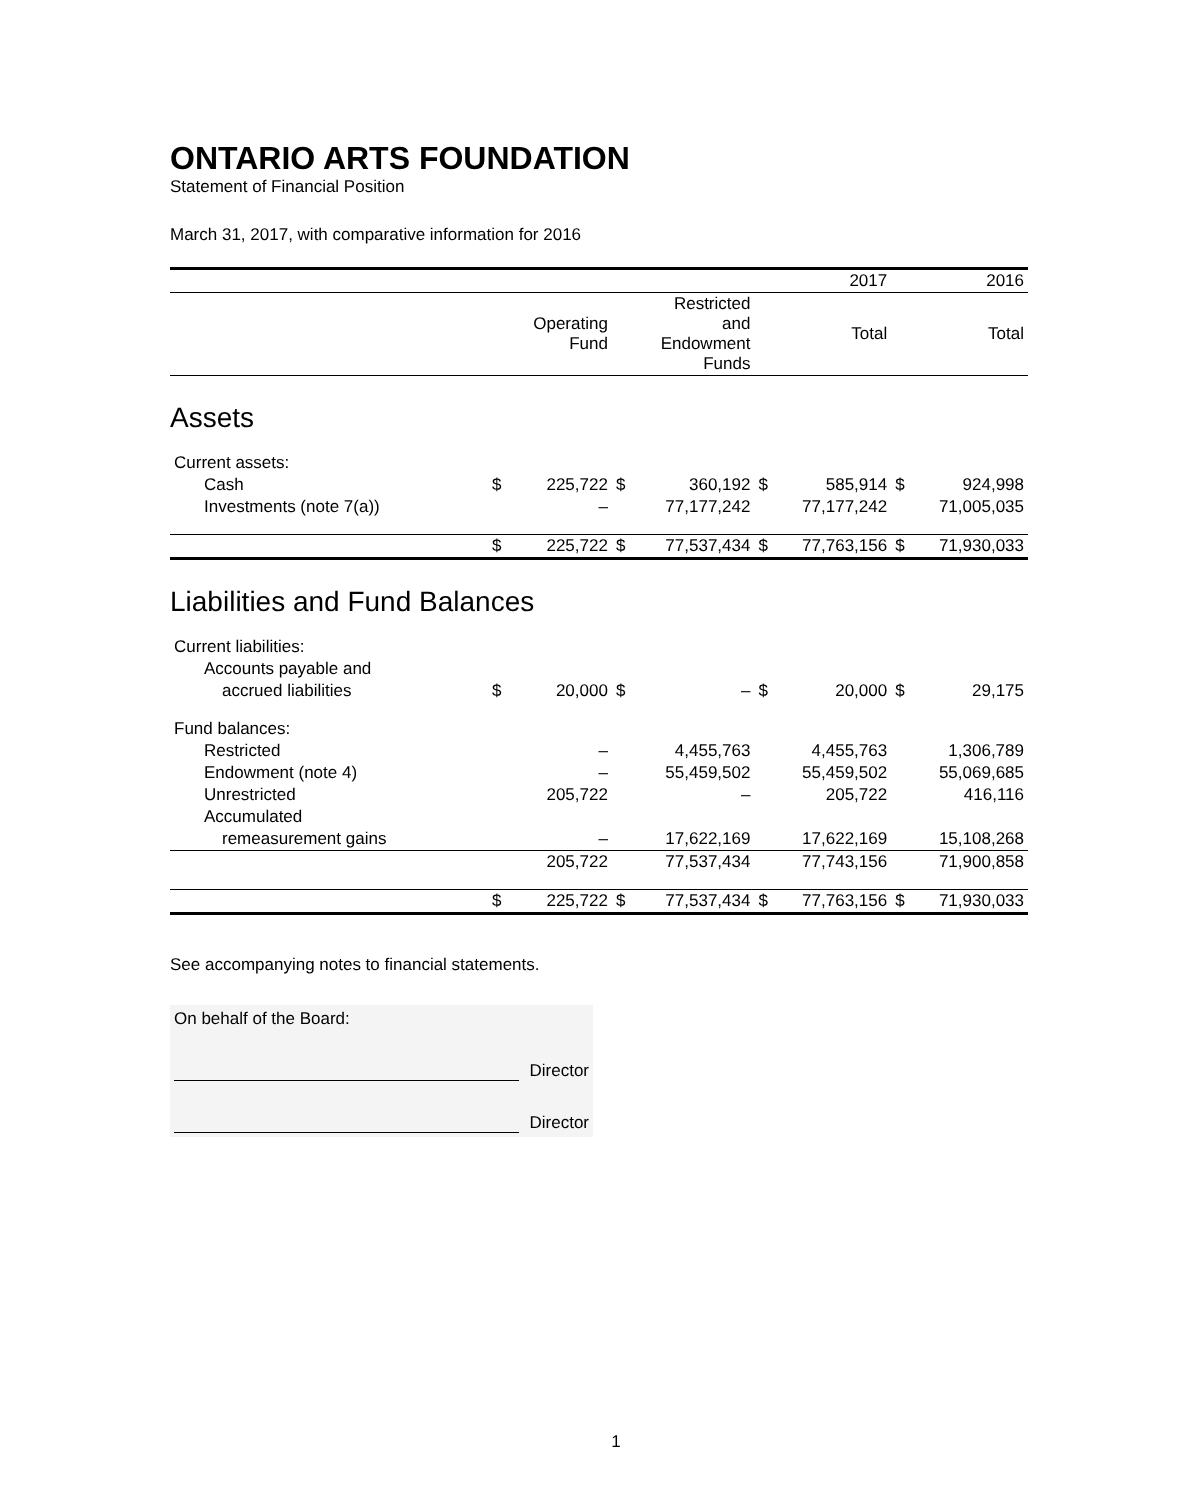ONTARIO ARTS FOUNDATION
Statement of Financial Position
March 31, 2017, with comparative information for 2016
| | | | | | | 2017 | | 2016 |
| --- | --- | --- | --- | --- | --- | --- | --- | --- |
| | | Operating Fund | | Restricted and Endowment Funds | | Total | | Total |
| Assets | | | | | | | | |
| Current assets: | | | | | | | | |
| Cash | $ | 225,722 | $ | 360,192 | $ | 585,914 | $ | 924,998 |
| Investments (note 7(a)) | | – | | 77,177,242 | | 77,177,242 | | 71,005,035 |
| | $ | 225,722 | $ | 77,537,434 | $ | 77,763,156 | $ | 71,930,033 |
| Liabilities and Fund Balances | | | | | | | | |
| Current liabilities: | | | | | | | | |
| Accounts payable and | | | | | | | | |
| accrued liabilities | $ | 20,000 | $ | – | $ | 20,000 | $ | 29,175 |
| Fund balances: | | | | | | | | |
| Restricted | | – | | 4,455,763 | | 4,455,763 | | 1,306,789 |
| Endowment (note 4) | | – | | 55,459,502 | | 55,459,502 | | 55,069,685 |
| Unrestricted | | 205,722 | | – | | 205,722 | | 416,116 |
| Accumulated | | | | | | | | |
| remeasurement gains | | – | | 17,622,169 | | 17,622,169 | | 15,108,268 |
| | | 205,722 | | 77,537,434 | | 77,743,156 | | 71,900,858 |
| | $ | 225,722 | $ | 77,537,434 | $ | 77,763,156 | $ | 71,930,033 |
See accompanying notes to financial statements.
On behalf of the Board:
Director
Director
1